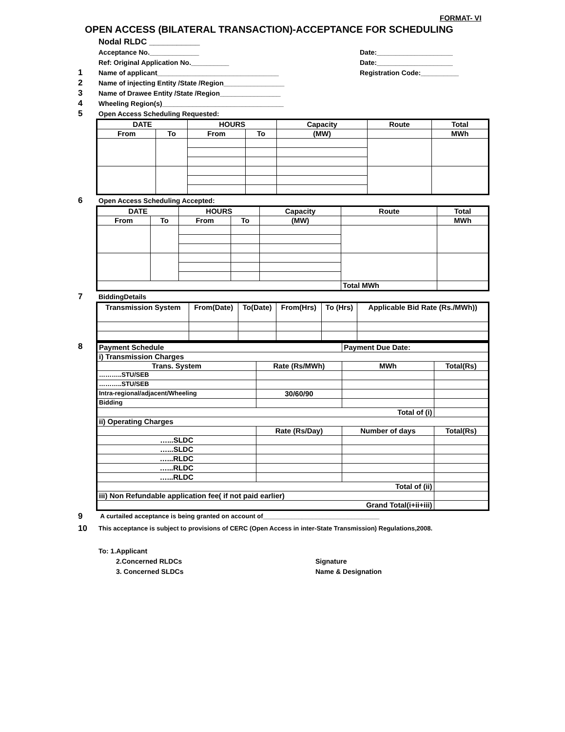FORMAT- VI
OPEN ACCESS (BILATERAL TRANSACTION)-ACCEPTANCE FOR SCHEDULING
Nodal RLDC ___________
Acceptance No._____________ Date:____________________
Ref: Original Application No.__________ Date:____________________
1 Name of applicant________________________________ Registration Code:__________
2 Name of injecting Entity /State /Region________________
3 Name of Drawee Entity /State /Region________________
4 Wheeling Region(s)________________________________
5 Open Access Scheduling Requested:
| DATE | | HOURS | | Capacity | Route | Total |
| --- | --- | --- | --- | --- | --- | --- |
| From | To | From | To | (MW) | | MWh |
6 Open Access Scheduling Accepted:
| DATE | | HOURS | | Capacity | Route | Total |
| --- | --- | --- | --- | --- | --- | --- |
| From | To | From | To | (MW) | | MWh |
| | | | | | Total MWh | |
7 BiddingDetails
| Transmission System | From(Date) | To(Date) | From(Hrs) | To (Hrs) | Applicable Bid Rate (Rs./MWh)) |
| --- | --- | --- | --- | --- | --- |
8
| Payment Schedule | | Payment Due Date: | |
| i) Transmission Charges | | | |
| Trans. System | Rate (Rs/MWh) | MWh | Total(Rs) |
| ………..STU/SEB | | | |
| ………..STU/SEB | | | |
| Intra-regional/adjacent/Wheeling | 30/60/90 | | |
| Bidding | | | |
| Total of (i) | | | |
| ii) Operating Charges | | | |
| | Rate (Rs/Day) | Number of days | Total(Rs) |
| …...SLDC | | | |
| …...SLDC | | | |
| …...RLDC | | | |
| …...RLDC | | | |
| …...RLDC | | | |
| Total of (ii) | | | |
| iii) Non Refundable application fee( if not paid earlier) | | | |
| Grand Total(i+ii+iii) | | | |
9 A curtailed acceptance is being granted on account of_________________________________
10 This acceptance is subject to provisions of CERC (Open Access in inter-State Transmission) Regulations,2008.
To: 1.Applicant
2.Concerned RLDCs Signature
3. Concerned SLDCs Name & Designation